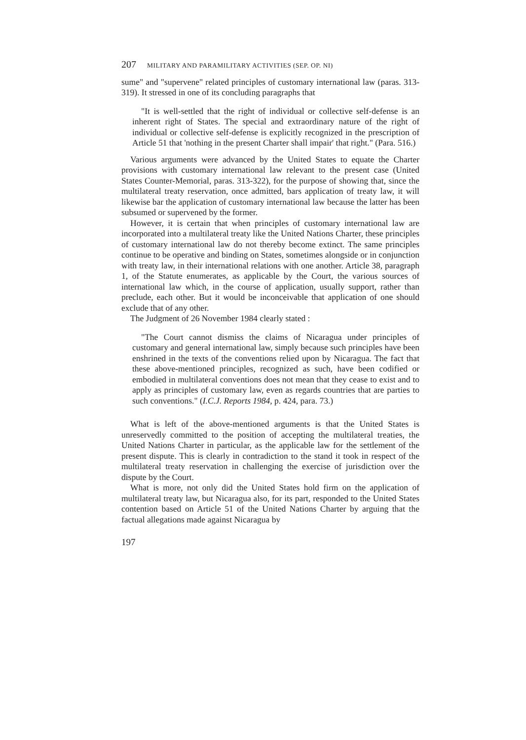207 MILITARY AND PARAMILITARY ACTIVITIES (SEP. OP. NI)
sume" and "supervene" related principles of customary international law (paras. 313-319). It stressed in one of its concluding paragraphs that
"It is well-settled that the right of individual or collective self-defense is an inherent right of States. The special and extraordinary nature of the right of individual or collective self-defense is explicitly recognized in the prescription of Article 51 that 'nothing in the present Charter shall impair' that right." (Para. 516.)
Various arguments were advanced by the United States to equate the Charter provisions with customary international law relevant to the present case (United States Counter-Memorial, paras. 313-322), for the purpose of showing that, since the multilateral treaty reservation, once admitted, bars application of treaty law, it will likewise bar the application of customary international law because the latter has been subsumed or supervened by the former.
However, it is certain that when principles of customary international law are incorporated into a multilateral treaty like the United Nations Charter, these principles of customary international law do not thereby become extinct. The same principles continue to be operative and binding on States, sometimes alongside or in conjunction with treaty law, in their international relations with one another. Article 38, paragraph 1, of the Statute enumerates, as applicable by the Court, the various sources of international law which, in the course of application, usually support, rather than preclude, each other. But it would be inconceivable that application of one should exclude that of any other.
The Judgment of 26 November 1984 clearly stated :
"The Court cannot dismiss the claims of Nicaragua under principles of customary and general international law, simply because such principles have been enshrined in the texts of the conventions relied upon by Nicaragua. The fact that these above-mentioned principles, recognized as such, have been codified or embodied in multilateral conventions does not mean that they cease to exist and to apply as principles of customary law, even as regards countries that are parties to such conventions." (I.C.J. Reports 1984, p. 424, para. 73.)
What is left of the above-mentioned arguments is that the United States is unreservedly committed to the position of accepting the multilateral treaties, the United Nations Charter in particular, as the applicable law for the settlement of the present dispute. This is clearly in contradiction to the stand it took in respect of the multilateral treaty reservation in challenging the exercise of jurisdiction over the dispute by the Court.
What is more, not only did the United States hold firm on the application of multilateral treaty law, but Nicaragua also, for its part, responded to the United States contention based on Article 51 of the United Nations Charter by arguing that the factual allegations made against Nicaragua by
197